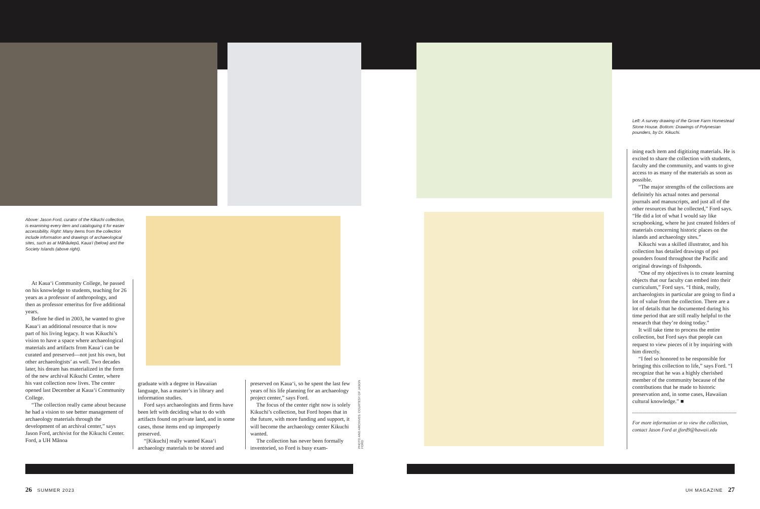Above: Jason Ford, curator of the Kikuchi collection, is examining every item and cataloguing it for easier accessibility. Right: Many items from the collection include information and drawings of archaeological sites, such as at Māhāulepū, Kaua‘i (below) and the Society Islands (above right).
Left: A survey drawing of the Grove Farm Homestead Stone House. Bottom: Drawings of Polynesian pounders, by Dr. Kikuchi.
At Kaua‘i Community College, he passed on his knowledge to students, teaching for 26 years as a professor of anthropology, and then as professor emeritus for five additional years.
Before he died in 2003, he wanted to give Kaua‘i an additional resource that is now part of his living legacy. It was Kikuchi’s vision to have a space where archaeological materials and artifacts from Kaua‘i can be curated and preserved—not just his own, but other archaeologists’ as well. Two decades later, his dream has materialized in the form of the new archival Kikuchi Center, where his vast collection now lives. The center opened last December at Kaua‘i Community College.
“The collection really came about because he had a vision to see better management of archaeology materials through the development of an archival center,” says Jason Ford, archivist for the Kikuchi Center. Ford, a UH Mānoa
graduate with a degree in Hawaiian language, has a master’s in library and information studies.
Ford says archaeologists and firms have been left with deciding what to do with artifacts found on private land, and in some cases, those items end up improperly preserved.
“[Kikuchi] really wanted Kaua‘i archaeology materials to be stored and
preserved on Kaua‘i, so he spent the last few years of his life planning for an archaeology project center,” says Ford.
The focus of the center right now is solely Kikuchi’s collection, but Ford hopes that in the future, with more funding and support, it will become the archaeology center Kikuchi wanted.
The collection has never been formally inventoried, so Ford is busy exam-
PHOTO AND ARCHIVES: COURTESY OF JASON FORD
ining each item and digitizing materials. He is excited to share the collection with students, faculty and the community, and wants to give access to as many of the materials as soon as possible.
“The major strengths of the collections are definitely his actual notes and personal journals and manuscripts, and just all of the other resources that he collected,” Ford says. “He did a lot of what I would say like scrapbooking, where he just created folders of materials concerning historic places on the islands and archaeology sites.”
Kikuchi was a skilled illustrator, and his collection has detailed drawings of poi pounders found throughout the Pacific and original drawings of fishponds.
“One of my objectives is to create learning objects that our faculty can embed into their curriculum,” Ford says. “I think, really, archaeologists in particular are going to find a lot of value from the collection. There are a lot of details that he documented during his time period that are still really helpful to the research that they’re doing today.”
It will take time to process the entire collection, but Ford says that people can request to view pieces of it by inquiring with him directly.
“I feel so honored to be responsible for bringing this collection to life,” says Ford. “I recognize that he was a highly cherished member of the community because of the contributions that he made to historic preservation and, in some cases, Hawaiian cultural knowledge.” ■
For more information or to view the collection, contact Jason Ford at jford9@hawaii.edu
26 SUMMER 2023 UH MAGAZINE 27